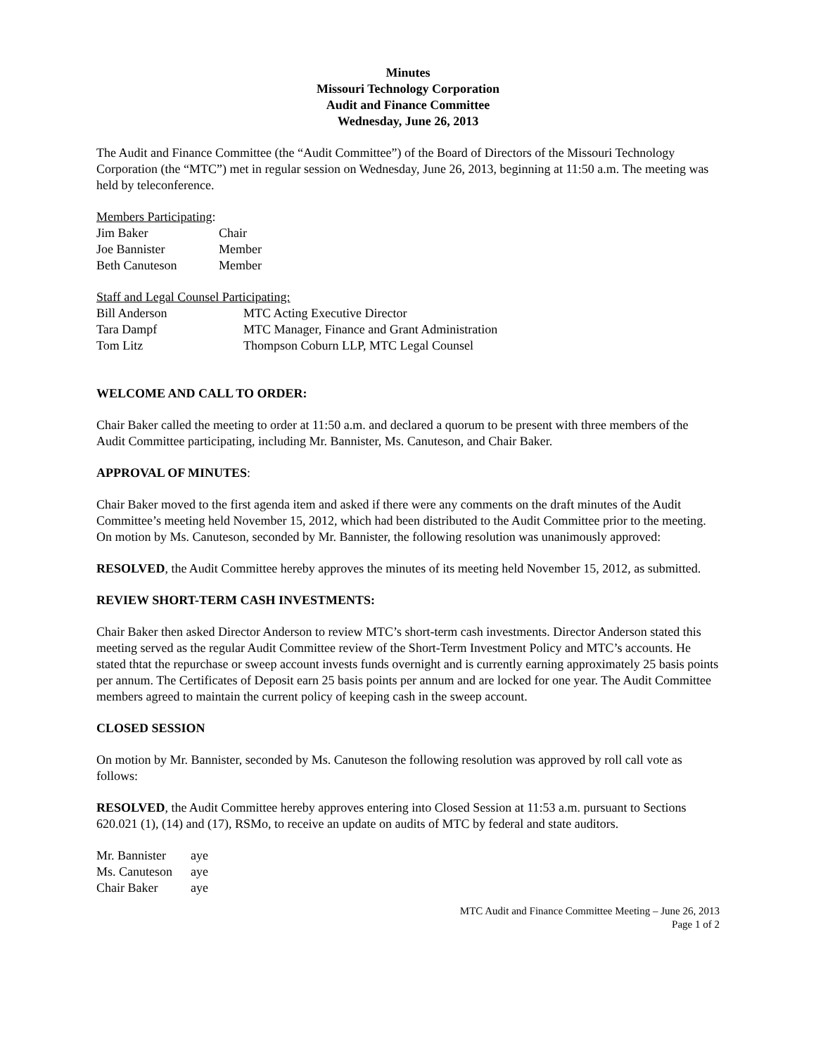Minutes
Missouri Technology Corporation
Audit and Finance Committee
Wednesday, June 26, 2013
The Audit and Finance Committee (the “Audit Committee”) of the Board of Directors of the Missouri Technology Corporation (the “MTC”) met in regular session on Wednesday, June 26, 2013, beginning at 11:50 a.m. The meeting was held by teleconference.
Members Participating:
| Jim Baker | Chair |
| Joe Bannister | Member |
| Beth Canuteson | Member |
Staff and Legal Counsel Participating:
| Bill Anderson | MTC Acting Executive Director |
| Tara Dampf | MTC Manager, Finance and Grant Administration |
| Tom Litz | Thompson Coburn LLP, MTC Legal Counsel |
WELCOME AND CALL TO ORDER:
Chair Baker called the meeting to order at 11:50 a.m. and declared a quorum to be present with three members of the Audit Committee participating, including Mr. Bannister, Ms. Canuteson, and Chair Baker.
APPROVAL OF MINUTES:
Chair Baker moved to the first agenda item and asked if there were any comments on the draft minutes of the Audit Committee’s meeting held November 15, 2012, which had been distributed to the Audit Committee prior to the meeting. On motion by Ms. Canuteson, seconded by Mr. Bannister, the following resolution was unanimously approved:
RESOLVED, the Audit Committee hereby approves the minutes of its meeting held November 15, 2012, as submitted.
REVIEW SHORT-TERM CASH INVESTMENTS:
Chair Baker then asked Director Anderson to review MTC’s short-term cash investments. Director Anderson stated this meeting served as the regular Audit Committee review of the Short-Term Investment Policy and MTC’s accounts. He stated thtat the repurchase or sweep account invests funds overnight and is currently earning approximately 25 basis points per annum. The Certificates of Deposit earn 25 basis points per annum and are locked for one year. The Audit Committee members agreed to maintain the current policy of keeping cash in the sweep account.
CLOSED SESSION
On motion by Mr. Bannister, seconded by Ms. Canuteson the following resolution was approved by roll call vote as follows:
RESOLVED, the Audit Committee hereby approves entering into Closed Session at 11:53 a.m. pursuant to Sections 620.021 (1), (14) and (17), RSMo, to receive an update on audits of MTC by federal and state auditors.
| Mr. Bannister | aye |
| Ms. Canuteson | aye |
| Chair Baker | aye |
MTC Audit and Finance Committee Meeting – June 26, 2013
Page 1 of 2